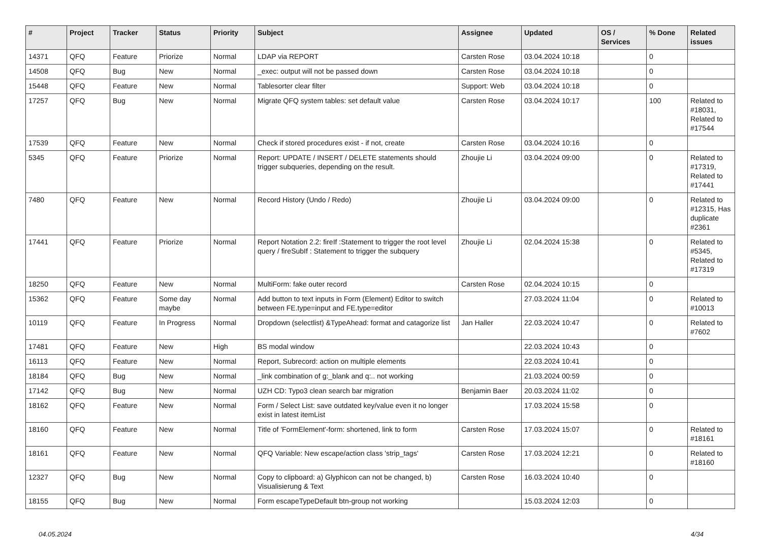| # | Project | Tracker | Status | Priority | Subject | Assignee | Updated | OS / Services | % Done | Related issues |
| --- | --- | --- | --- | --- | --- | --- | --- | --- | --- | --- |
| 14371 | QFQ | Feature | Priorize | Normal | LDAP via REPORT | Carsten Rose | 03.04.2024 10:18 | | 0 | |
| 14508 | QFQ | Bug | New | Normal | _exec: output will not be passed down | Carsten Rose | 03.04.2024 10:18 | | 0 | |
| 15448 | QFQ | Feature | New | Normal | Tablesorter clear filter | Support: Web | 03.04.2024 10:18 | | 0 | |
| 17257 | QFQ | Bug | New | Normal | Migrate QFQ system tables: set default value | Carsten Rose | 03.04.2024 10:17 | | 100 | Related to #18031, Related to #17544 |
| 17539 | QFQ | Feature | New | Normal | Check if stored procedures exist - if not, create | Carsten Rose | 03.04.2024 10:16 | | 0 | |
| 5345 | QFQ | Feature | Priorize | Normal | Report: UPDATE / INSERT / DELETE statements should trigger subqueries, depending on the result. | Zhoujie Li | 03.04.2024 09:00 | | 0 | Related to #17319, Related to #17441 |
| 7480 | QFQ | Feature | New | Normal | Record History (Undo / Redo) | Zhoujie Li | 03.04.2024 09:00 | | 0 | Related to #12315, Has duplicate #2361 |
| 17441 | QFQ | Feature | Priorize | Normal | Report Notation 2.2: fireIf :Statement to trigger the root level query / fireSubIf : Statement to trigger the subquery | Zhoujie Li | 02.04.2024 15:38 | | 0 | Related to #5345, Related to #17319 |
| 18250 | QFQ | Feature | New | Normal | MultiForm: fake outer record | Carsten Rose | 02.04.2024 10:15 | | 0 | |
| 15362 | QFQ | Feature | Some day maybe | Normal | Add button to text inputs in Form (Element) Editor to switch between FE.type=input and FE.type=editor | | 27.03.2024 11:04 | | 0 | Related to #10013 |
| 10119 | QFQ | Feature | In Progress | Normal | Dropdown (selectlist) &TypeAhead: format and catagorize list | Jan Haller | 22.03.2024 10:47 | | 0 | Related to #7602 |
| 17481 | QFQ | Feature | New | High | BS modal window | | 22.03.2024 10:43 | | 0 | |
| 16113 | QFQ | Feature | New | Normal | Report, Subrecord: action on multiple elements | | 22.03.2024 10:41 | | 0 | |
| 18184 | QFQ | Bug | New | Normal | _link combination of g:_blank and q:.. not working | | 21.03.2024 00:59 | | 0 | |
| 17142 | QFQ | Bug | New | Normal | UZH CD: Typo3 clean search bar migration | Benjamin Baer | 20.03.2024 11:02 | | 0 | |
| 18162 | QFQ | Feature | New | Normal | Form / Select List: save outdated key/value even it no longer exist in latest itemList | | 17.03.2024 15:58 | | 0 | |
| 18160 | QFQ | Feature | New | Normal | Title of 'FormElement'-form: shortened, link to form | Carsten Rose | 17.03.2024 15:07 | | 0 | Related to #18161 |
| 18161 | QFQ | Feature | New | Normal | QFQ Variable: New escape/action class 'strip_tags' | Carsten Rose | 17.03.2024 12:21 | | 0 | Related to #18160 |
| 12327 | QFQ | Bug | New | Normal | Copy to clipboard: a) Glyphicon can not be changed, b) Visualisierung & Text | Carsten Rose | 16.03.2024 10:40 | | 0 | |
| 18155 | QFQ | Bug | New | Normal | Form escapeTypeDefault btn-group not working | | 15.03.2024 12:03 | | 0 | |
04.05.2024 4/34